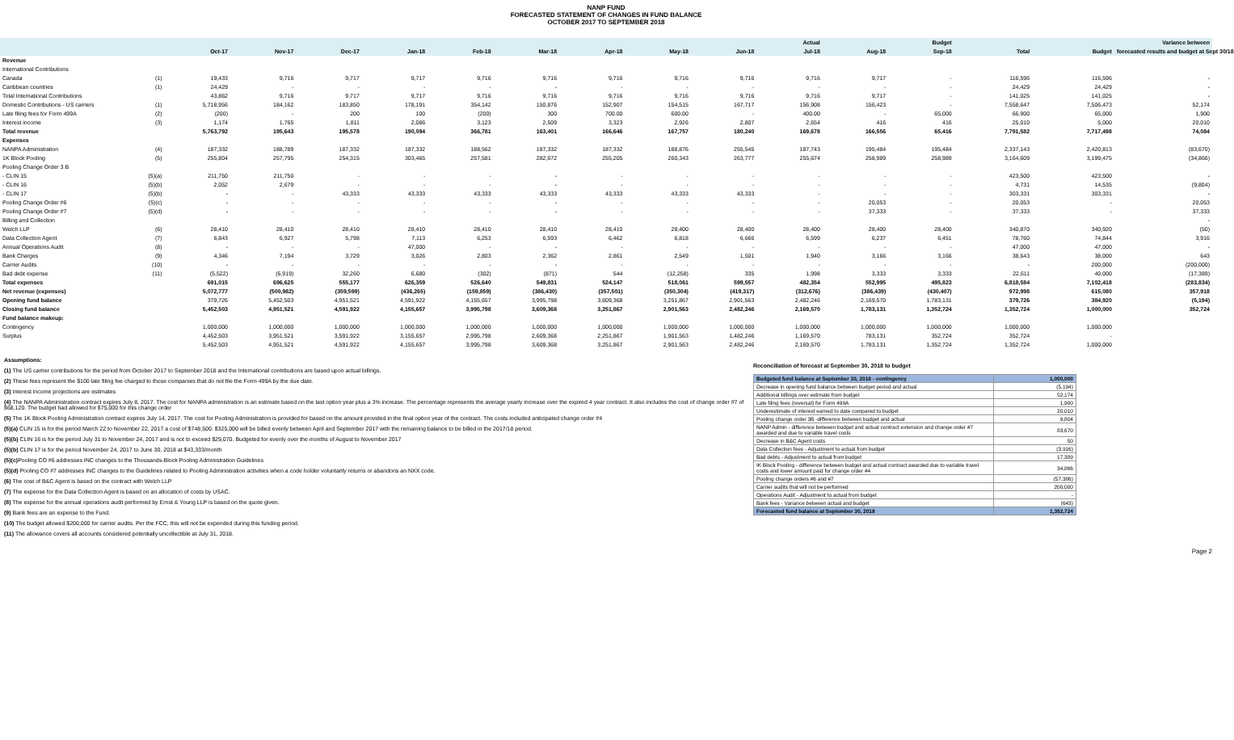NANP FUND
FORECASTED STATEMENT OF CHANGES IN FUND BALANCE
OCTOBER 2017 TO SEPTEMBER 2018
| | | Actual | | | | | | | | | | Budget | | | | Variance between |
| --- | --- | --- | --- | --- | --- | --- | --- | --- | --- | --- | --- | --- | --- | --- | --- | --- |
| | | Oct-17 | Nov-17 | Dec-17 | Jan-18 | Feb-18 | Mar-18 | Apr-18 | May-18 | Jun-18 | Jul-18 | Aug-18 | Sep-18 | Total | Budget | forecasted results and budget at Sept 30/18 |
| Revenue | | | | | | | | | | | | | | | | |
| International Contributions | | | | | | | | | | | | | | | | |
| Canada | (1) | 19,433 | 9,716 | 9,717 | 9,717 | 9,716 | 9,716 | 9,716 | 9,716 | 9,716 | 9,716 | 9,717 | - | 116,596 | 116,596 | - |
| Caribbean countries | (1) | 24,429 | - | - | - | - | - | - | - | - | - | - | - | 24,429 | 24,429 | - |
| Total International Contributions | | 43,862 | 9,716 | 9,717 | 9,717 | 9,716 | 9,716 | 9,716 | 9,716 | 9,716 | 9,716 | 9,717 | - | 141,025 | 141,025 | - |
| Domestic Contributions - US carriers | (1) | 5,718,956 | 184,162 | 183,850 | 178,191 | 354,142 | 150,876 | 152,907 | 154,515 | 167,717 | 156,908 | 156,423 | - | 7,558,647 | 7,506,473 | 52,174 |
| Late filing fees for Form 499A | (2) | (200) | - | 200 | 100 | (200) | 300 | 700.00 | 600.00 | - | 400.00 | - | 65,000 | 66,900 | 65,000 | 1,900 |
| Interest income | (3) | 1,174 | 1,765 | 1,811 | 2,086 | 3,123 | 2,509 | 3,323 | 2,926 | 2,807 | 2,654 | 416 | 416 | 25,010 | 5,000 | 20,010 |
| Total revenue | | 5,763,792 | 195,643 | 195,578 | 190,094 | 366,781 | 163,401 | 166,646 | 167,757 | 180,240 | 169,678 | 166,556 | 65,416 | 7,791,582 | 7,717,498 | 74,084 |
| Expenses | | | | | | | | | | | | | | | | |
| NANPA Administration | (4) | 187,332 | 188,789 | 187,332 | 187,332 | 188,562 | 187,332 | 187,332 | 188,876 | 255,545 | 187,743 | 195,484 | 195,484 | 2,337,143 | 2,420,813 | (83,670) |
| 1K Block Pooling | (5) | 255,804 | 257,795 | 254,315 | 303,465 | 257,581 | 282,672 | 255,205 | 260,343 | 263,777 | 255,674 | 258,989 | 258,989 | 3,164,609 | 3,199,475 | (34,866) |
| Pooling Change Order 3 B | | | | | | | | | | | | | | | | |
| - CLIN 15 | (5)(a) | 211,750 | 211,750 | - | - | - | - | - | - | - | - | - | - | 423,500 | 423,500 | - |
| - CLIN 16 | (5)(b) | 2,052 | 2,679 | - | - | - | - | - | - | - | - | - | - | 4,731 | 14,535 | (9,804) |
| - CLIN 17 | (5)(b) | - | - | 43,333 | 43,333 | 43,333 | 43,333 | 43,333 | 43,333 | 43,333 | - | - | - | 303,331 | 303,331 | - |
| Pooling Change Order #6 | (5)(c) | - | - | - | - | - | - | - | - | - | - | 20,053 | - | 20,053 | - | 20,053 |
| Pooling Change Order #7 | (5)(d) | - | - | - | - | - | - | - | - | - | - | 37,333 | - | 37,333 | - | 37,333 |
| Billing and Collection | | | | | | | | | | | | | | | | - |
| Welch LLP | (6) | 28,410 | 28,410 | 28,410 | 28,410 | 28,410 | 28,410 | 28,410 | 28,400 | 28,400 | 28,400 | 28,400 | 28,400 | 340,870 | 340,920 | (50) |
| Data Collection Agent | (7) | 6,843 | 6,927 | 5,798 | 7,113 | 6,253 | 6,593 | 6,462 | 6,818 | 6,666 | 6,599 | 6,237 | 6,451 | 78,760 | 74,844 | 3,916 |
| Annual Operations Audit | (8) | - | - | - | 47,000 | - | - | - | - | - | - | - | - | 47,000 | 47,000 | - |
| Bank Charges | (9) | 4,346 | 7,194 | 3,729 | 3,026 | 2,803 | 2,362 | 2,861 | 2,549 | 1,501 | 1,940 | 3,166 | 3,166 | 38,643 | 38,000 | 643 |
| Carrier Audits | (10) | - | - | - | - | - | - | - | - | - | - | - | - | - | 200,000 | (200,000) |
| Bad debt expense | (11) | (5,522) | (6,919) | 32,260 | 6,680 | (302) | (871) | 544 | (12,258) | 335 | 1,998 | 3,333 | 3,333 | 22,611 | 40,000 | (17,389) |
| Total expenses | | 691,015 | 696,625 | 555,177 | 626,359 | 526,640 | 549,831 | 524,147 | 518,061 | 599,557 | 482,354 | 552,995 | 495,823 | 6,818,584 | 7,102,418 | (283,834) |
| Net revenue (expenses) | | 5,072,777 | (500,982) | (359,599) | (436,265) | (159,859) | (386,430) | (357,501) | (350,304) | (419,317) | (312,676) | (386,439) | (430,407) | 972,998 | 615,080 | 357,918 |
| Opening fund balance | | 379,726 | 5,452,503 | 4,951,521 | 4,591,922 | 4,155,657 | 3,995,798 | 3,609,368 | 3,251,867 | 2,901,563 | 2,482,246 | 2,169,570 | 1,783,131 | 379,726 | 384,920 | (5,194) |
| Closing fund balance | | 5,452,503 | 4,951,521 | 4,591,922 | 4,155,657 | 3,995,798 | 3,609,368 | 3,251,867 | 2,901,563 | 2,482,246 | 2,169,570 | 1,783,131 | 1,352,724 | 1,352,724 | 1,000,000 | 352,724 |
| Fund balance makeup: | | | | | | | | | | | | | | | | |
| Contingency | | 1,000,000 | 1,000,000 | 1,000,000 | 1,000,000 | 1,000,000 | 1,000,000 | 1,000,000 | 1,000,000 | 1,000,000 | 1,000,000 | 1,000,000 | 1,000,000 | 1,000,000 | 1,000,000 | |
| Surplus | | 4,452,503 | 3,951,521 | 3,591,922 | 3,155,657 | 2,995,798 | 2,609,368 | 2,251,867 | 1,901,563 | 1,482,246 | 1,169,570 | 783,131 | 352,724 | 352,724 | - | |
| | | 5,452,503 | 4,951,521 | 4,591,922 | 4,155,657 | 3,995,798 | 3,609,368 | 3,251,867 | 2,901,563 | 2,482,246 | 2,169,570 | 1,783,131 | 1,352,724 | 1,352,724 | 1,000,000 | |
Assumptions:
(1) The US carrier contributions for the period from October 2017 to September 2018 and the International contributions are based upon actual billings.
(2) These fees represent the $100 late filing fee charged to those companies that do not file the Form 499A by the due date.
(3) Interest income projections are estimates
(4) The NANPA Administration contract expires July 8, 2017. The cost for NANPA administration is an estimate based on the last option year plus a 3% increase. The percentage represents the average yearly increase over the expired 4 year contract. It also includes the cost of change order #7 of $68,120. The budget had allowed for $75,000 for this change order
(5) The 1K Block Pooling Administration contract expires July 14, 2017. The cost for Pooling Administration is provided for based on the amount provided in the final option year of the contract. The costs included anticipated change order #4
(5)(a) CLIN 15 is for the period March 22 to November 22, 2017 a cost of $748,500. $325,000 will be billed evenly between April and September 2017 with the remaining balance to be billed in the 2017/18 period.
(5)(b) CLIN 16 is for the period July 31 to November 24, 2017 and is not to exceed $29,070. Budgeted for evenly over the months of August to November 2017
(5)(b) CLIN 17 is for the period November 24, 2017 to June 30, 2018 at $43,333/month
(5)(c) Pooling CO #6 addresses INC changes to the Thousands-Block Pooling Administration Guidelines
(5)(d) Pooling CO #7 addresses INC changes to the Guidelines related to Pooling Administration activities when a code holder voluntarily returns or abandons an NXX code.
(6) The cost of B&C Agent is based on the contract with Welch LLP
(7) The expense for the Data Collection Agent is based on an allocation of costs by USAC.
(8) The expense for the annual operations audit performed by Ernst & Young LLP is based on the quote given.
(9) Bank fees are an expense to the Fund.
(10) The budget allowed $200,000 for carrier audits. Per the FCC, this will not be expended during this funding period.
(11) The allowance covers all accounts considered potentially uncollectible at July 31, 2018.
Reconciliation of forecast at September 30, 2018 to budget
| Budgeted fund balance at September 30, 2018 - contingency | 1,000,000 |
| Decrease in opening fund balance between budget period and actual | (5,194) |
| Additional billings over estimate from budget | 52,174 |
| Late filing fees (reversal) for Form 499A | 1,900 |
| Underestimate of interest earned to date compared to budget | 20,010 |
| Pooling change order 3B -difference between budget and actual | 9,804 |
| NANP Admin - difference between budget and actual contract extension and change order #7 awarded and due to variable travel costs | 83,670 |
| Decrease in B&C Agent costs | 50 |
| Data Collection fees - Adjustment to actual from budget | (3,916) |
| Bad debts - Adjustment to actual from budget | 17,389 |
| IK Block Pooling - difference between budget and actual contract awarded due to variable travel costs and lower amount paid for change order #4 | 34,866 |
| Pooling change orders #6 and #7 | (57,386) |
| Carrier audits that will not be performed | 200,000 |
| Operations Audit - Adjustment to actual from budget | - |
| Bank fees - Variance between actual and budget | (643) |
| Forecasted fund balance at September 30, 2018 | 1,352,724 |
Page 2